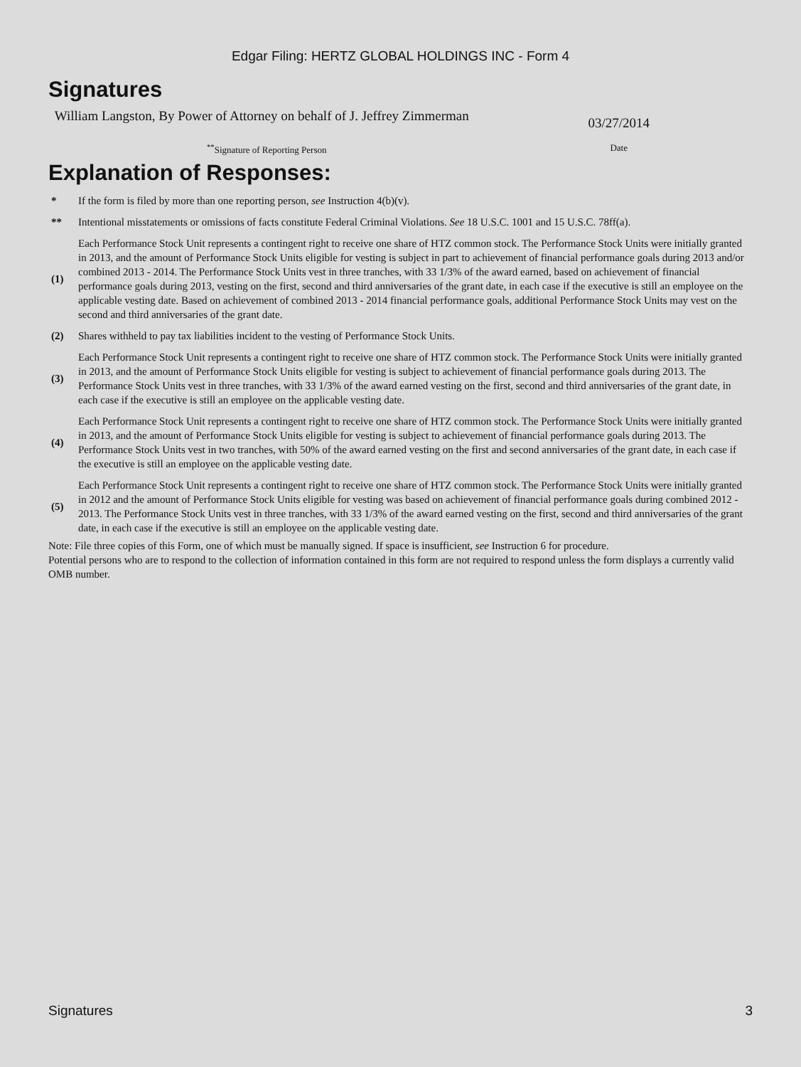Edgar Filing: HERTZ GLOBAL HOLDINGS INC - Form 4
Signatures
| William Langston, By Power of Attorney on behalf of J. Jeffrey Zimmerman | 03/27/2014 |
| <sup>**</sup> Signature of Reporting Person | Date |
Explanation of Responses:
| * | If the form is filed by more than one reporting person, see Instruction 4(b)(v). |
| ** | Intentional misstatements or omissions of facts constitute Federal Criminal Violations. See 18 U.S.C. 1001 and 15 U.S.C. 78ff(a). |
| (1) | Each Performance Stock Unit represents a contingent right to receive one share of HTZ common stock. The Performance Stock Units were initially granted in 2013, and the amount of Performance Stock Units eligible for vesting is subject in part to achievement of financial performance goals during 2013 and/or combined 2013 - 2014. The Performance Stock Units vest in three tranches, with 33 1/3% of the award earned, based on achievement of financial performance goals during 2013, vesting on the first, second and third anniversaries of the grant date, in each case if the executive is still an employee on the applicable vesting date. Based on achievement of combined 2013 - 2014 financial performance goals, additional Performance Stock Units may vest on the second and third anniversaries of the grant date. |
| (2) | Shares withheld to pay tax liabilities incident to the vesting of Performance Stock Units. |
| (3) | Each Performance Stock Unit represents a contingent right to receive one share of HTZ common stock. The Performance Stock Units were initially granted in 2013, and the amount of Performance Stock Units eligible for vesting is subject to achievement of financial performance goals during 2013. The Performance Stock Units vest in three tranches, with 33 1/3% of the award earned vesting on the first, second and third anniversaries of the grant date, in each case if the executive is still an employee on the applicable vesting date. |
| (4) | Each Performance Stock Unit represents a contingent right to receive one share of HTZ common stock. The Performance Stock Units were initially granted in 2013, and the amount of Performance Stock Units eligible for vesting is subject to achievement of financial performance goals during 2013. The Performance Stock Units vest in two tranches, with 50% of the award earned vesting on the first and second anniversaries of the grant date, in each case if the executive is still an employee on the applicable vesting date. |
| (5) | Each Performance Stock Unit represents a contingent right to receive one share of HTZ common stock. The Performance Stock Units were initially granted in 2012 and the amount of Performance Stock Units eligible for vesting was based on achievement of financial performance goals during combined 2012 - 2013. The Performance Stock Units vest in three tranches, with 33 1/3% of the award earned vesting on the first, second and third anniversaries of the grant date, in each case if the executive is still an employee on the applicable vesting date. |
Note: File three copies of this Form, one of which must be manually signed. If space is insufficient, see Instruction 6 for procedure.
Potential persons who are to respond to the collection of information contained in this form are not required to respond unless the form displays a currently valid OMB number.
Signatures 3